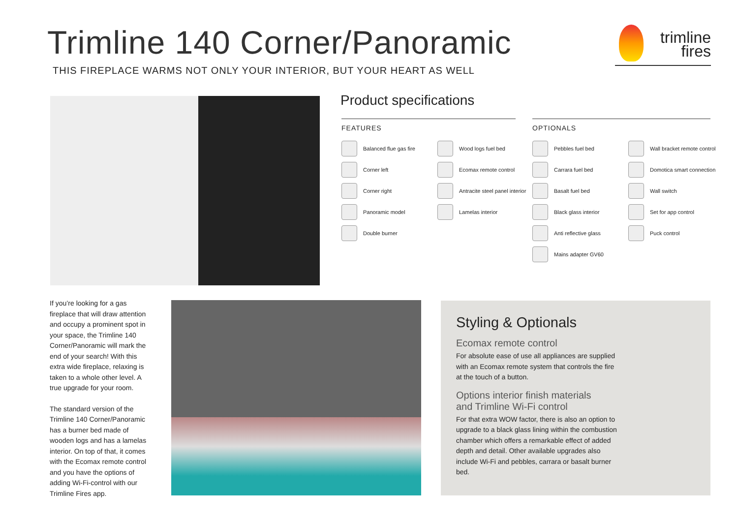Trimline 140 Corner/Panoramic
THIS FIREPLACE WARMS NOT ONLY YOUR INTERIOR, BUT YOUR HEART AS WELL
trimline
fires
Product specifications
FEATURES
Balanced flue gas fire
Wood logs fuel bed
Corner left
Ecomax remote control
Corner right
Antracite steel panel interior
Panoramic model
Lamelas interior
Double burner
OPTIONALS
Pebbles fuel bed
Wall bracket remote control
Carrara fuel bed
Domotica smart connection
Basalt fuel bed
Wall switch
Black glass interior
Set for app control
Anti reflective glass
Puck control
Mains adapter GV60
If you’re looking for a gas fireplace that will draw attention and occupy a prominent spot in your space, the Trimline 140 Corner/Panoramic will mark the end of your search! With this extra wide fireplace, relaxing is taken to a whole other level. A true upgrade for your room.
The standard version of the Trimline 140 Corner/Panoramic has a burner bed made of wooden logs and has a lamelas interior. On top of that, it comes with the Ecomax remote control and you have the options of adding Wi-Fi-control with our Trimline Fires app.
Styling & Optionals
Ecomax remote control
For absolute ease of use all appliances are supplied with an Ecomax remote system that controls the fire at the touch of a button.
Options interior finish materials and Trimline Wi-Fi control
For that extra WOW factor, there is also an option to upgrade to a black glass lining within the combustion chamber which offers a remarkable effect of added depth and detail. Other available upgrades also include Wi-Fi and pebbles, carrara or basalt burner bed.